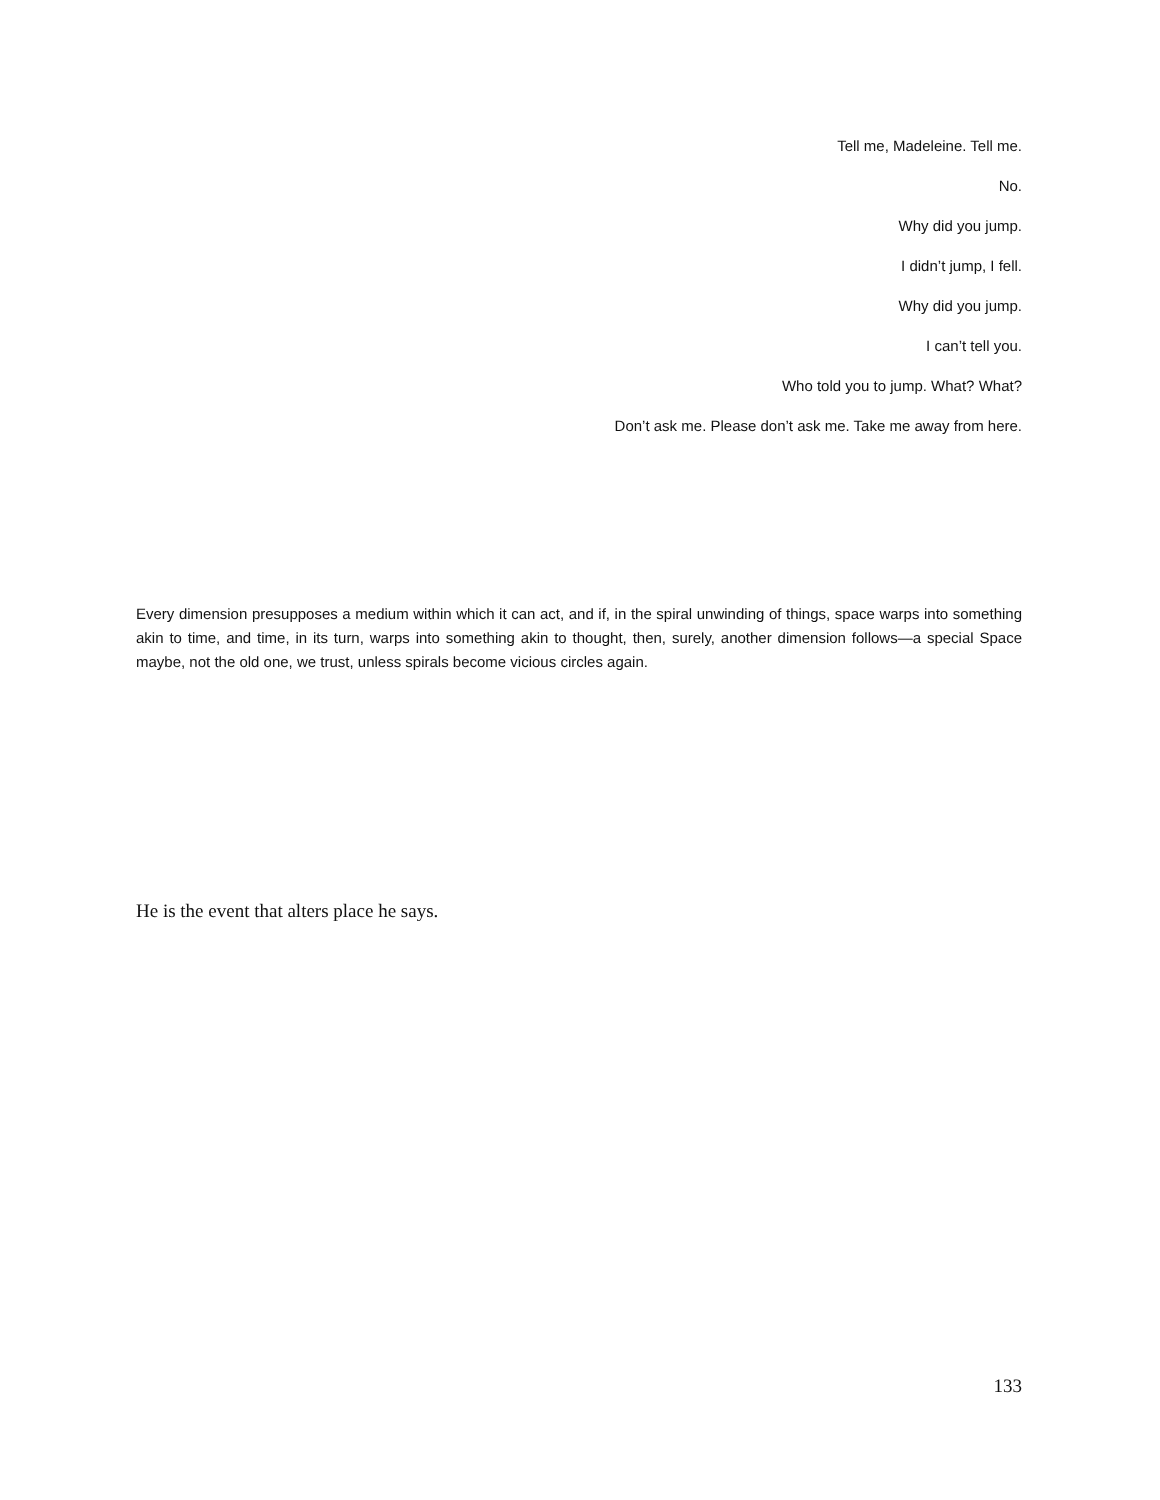Tell me, Madeleine. Tell me.
No.
Why did you jump.
I didn’t jump, I fell.
Why did you jump.
I can’t tell you.
Who told you to jump. What? What?
Don’t ask me. Please don’t ask me. Take me away from here.
Every dimension presupposes a medium within which it can act, and if, in the spiral unwinding of things, space warps into something akin to time, and time, in its turn, warps into something akin to thought, then, surely, another dimension follows—a special Space maybe, not the old one, we trust, unless spirals become vicious circles again.
He is the event that alters place he says.
133